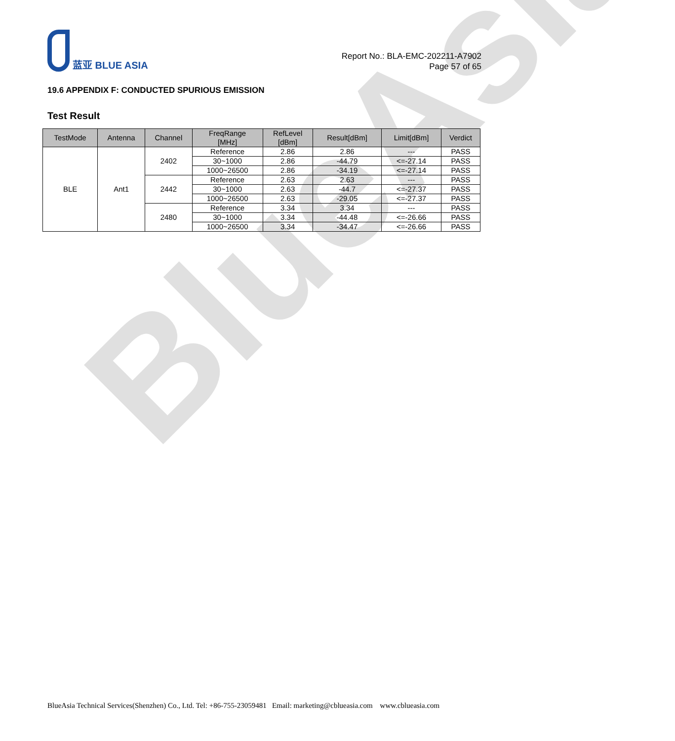BlueAsia
蓝亚 BLUE ASIA
Report No.: BLA-EMC-202211-A7902
Page 57 of 65
19.6 APPENDIX F: CONDUCTED SPURIOUS EMISSION
Test Result
| TestMode | Antenna | Channel | FreqRange [MHz] | RefLevel [dBm] | Result[dBm] | Limit[dBm] | Verdict |
| --- | --- | --- | --- | --- | --- | --- | --- |
| BLE | Ant1 | 2402 | Reference | 2.86 | 2.86 | --- | PASS |
| | | | 30~1000 | 2.86 | -44.79 | <=-27.14 | PASS |
| | | | 1000~26500 | 2.86 | -34.19 | <=-27.14 | PASS |
| | | 2442 | Reference | 2.63 | 2.63 | --- | PASS |
| | | | 30~1000 | 2.63 | -44.7 | <=-27.37 | PASS |
| | | | 1000~26500 | 2.63 | -29.05 | <=-27.37 | PASS |
| | | 2480 | Reference | 3.34 | 3.34 | --- | PASS |
| | | | 30~1000 | 3.34 | -44.48 | <=-26.66 | PASS |
| | | | 1000~26500 | 3.34 | -34.47 | <=-26.66 | PASS |
BlueAsia Technical Services(Shenzhen) Co., Ltd. Tel: +86-755-23059481 Email: marketing@cblueasia.com www.cblueasia.com